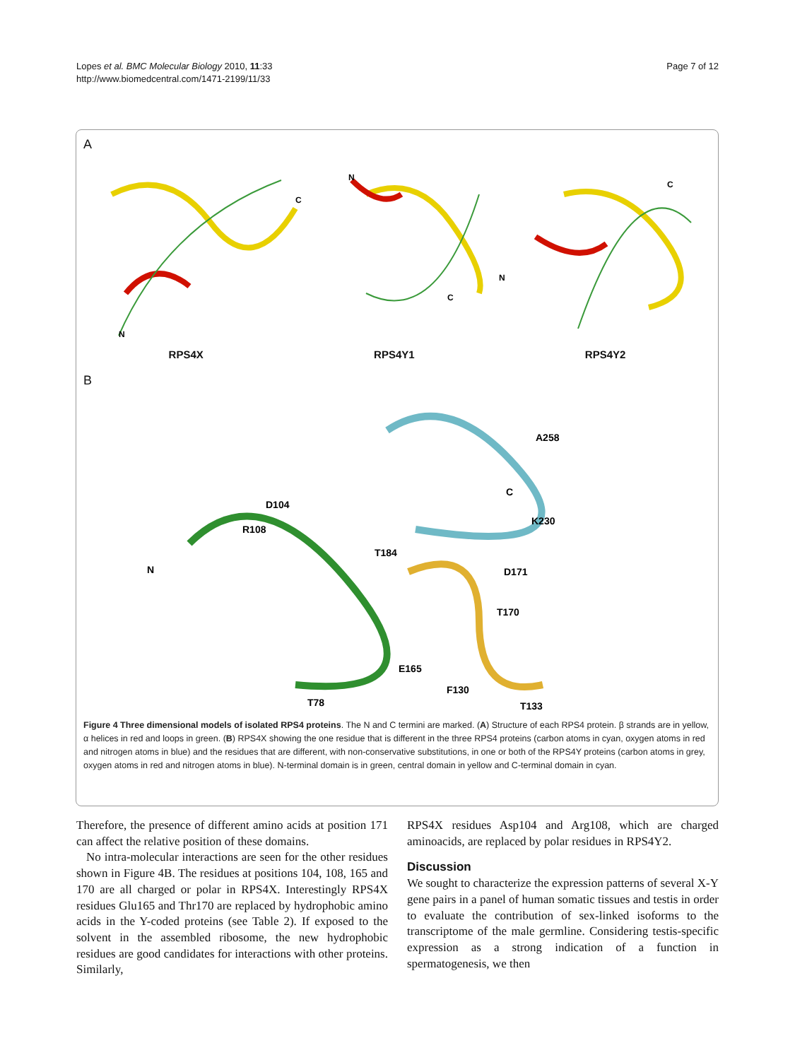Lopes et al. BMC Molecular Biology 2010, 11:33
http://www.biomedcentral.com/1471-2199/11/33
Page 7 of 12
A
N
C
N
C
N
C
RPS4X RPS4Y1 RPS4Y2
B
A258
C
D104
R108
K230
T184
N
D171
T170
E165
F130
T78
T133
Figure 4 Three dimensional models of isolated RPS4 proteins. The N and C termini are marked. (A) Structure of each RPS4 protein. β strands are in yellow, α helices in red and loops in green. (B) RPS4X showing the one residue that is different in the three RPS4 proteins (carbon atoms in cyan, oxygen atoms in red and nitrogen atoms in blue) and the residues that are different, with non-conservative substitutions, in one or both of the RPS4Y proteins (carbon atoms in grey, oxygen atoms in red and nitrogen atoms in blue). N-terminal domain is in green, central domain in yellow and C-terminal domain in cyan.
Therefore, the presence of different amino acids at position 171 can affect the relative position of these domains.
No intra-molecular interactions are seen for the other residues shown in Figure 4B. The residues at positions 104, 108, 165 and 170 are all charged or polar in RPS4X. Interestingly RPS4X residues Glu165 and Thr170 are replaced by hydrophobic amino acids in the Y-coded proteins (see Table 2). If exposed to the solvent in the assembled ribosome, the new hydrophobic residues are good candidates for interactions with other proteins. Similarly,
RPS4X residues Asp104 and Arg108, which are charged aminoacids, are replaced by polar residues in RPS4Y2.
Discussion
We sought to characterize the expression patterns of several X-Y gene pairs in a panel of human somatic tissues and testis in order to evaluate the contribution of sex-linked isoforms to the transcriptome of the male germline. Considering testis-specific expression as a strong indication of a function in spermatogenesis, we then